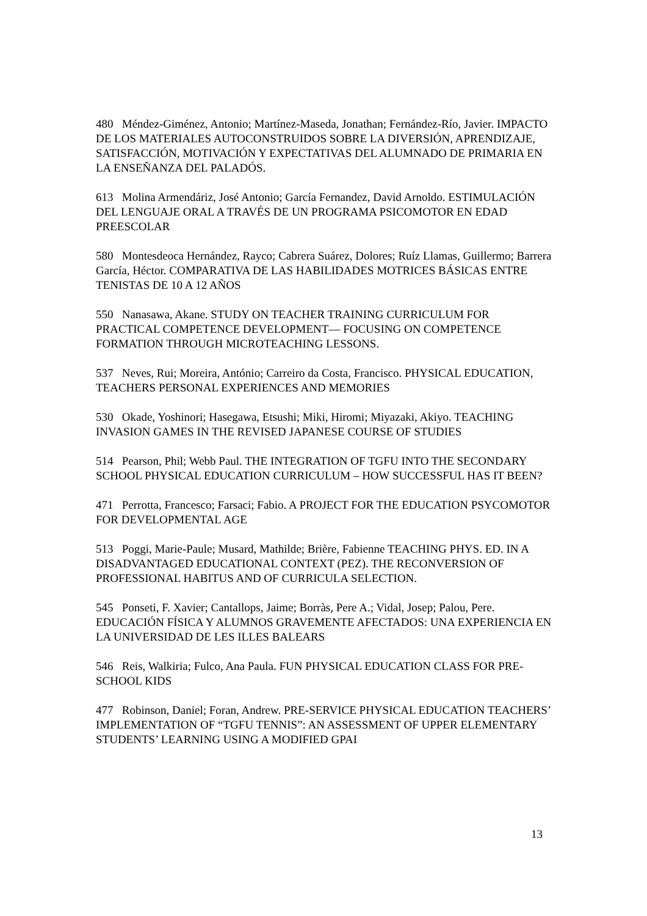480 Méndez-Giménez, Antonio; Martínez-Maseda, Jonathan; Fernández-Río, Javier. IMPACTO DE LOS MATERIALES AUTOCONSTRUIDOS SOBRE LA DIVERSIÓN, APRENDIZAJE, SATISFACCIÓN, MOTIVACIÓN Y EXPECTATIVAS DEL ALUMNADO DE PRIMARIA EN LA ENSEÑANZA DEL PALADÓS.
613 Molina Armendáriz, José Antonio; García Fernandez, David Arnoldo. ESTIMULACIÓN DEL LENGUAJE ORAL A TRAVÉS DE UN PROGRAMA PSICOMOTOR EN EDAD PREESCOLAR
580 Montesdeoca Hernández, Rayco; Cabrera Suárez, Dolores; Ruíz Llamas, Guillermo; Barrera García, Héctor. COMPARATIVA DE LAS HABILIDADES MOTRICES BÁSICAS ENTRE TENISTAS DE 10 A 12 AÑOS
550 Nanasawa, Akane. STUDY ON TEACHER TRAINING CURRICULUM FOR PRACTICAL COMPETENCE DEVELOPMENT— FOCUSING ON COMPETENCE FORMATION THROUGH MICROTEACHING LESSONS.
537 Neves, Rui; Moreira, António; Carreiro da Costa, Francisco. PHYSICAL EDUCATION, TEACHERS PERSONAL EXPERIENCES AND MEMORIES
530 Okade, Yoshinori; Hasegawa, Etsushi; Miki, Hiromi; Miyazaki, Akiyo. TEACHING INVASION GAMES IN THE REVISED JAPANESE COURSE OF STUDIES
514 Pearson, Phil; Webb Paul. THE INTEGRATION OF TGFU INTO THE SECONDARY SCHOOL PHYSICAL EDUCATION CURRICULUM – HOW SUCCESSFUL HAS IT BEEN?
471 Perrotta, Francesco; Farsaci; Fabio. A PROJECT FOR THE EDUCATION PSYCOMOTOR FOR DEVELOPMENTAL AGE
513 Poggi, Marie-Paule; Musard, Mathilde; Brière, Fabienne TEACHING PHYS. ED. IN A DISADVANTAGED EDUCATIONAL CONTEXT (PEZ). THE RECONVERSION OF PROFESSIONAL HABITUS AND OF CURRICULA SELECTION.
545 Ponseti, F. Xavier; Cantallops, Jaime; Borràs, Pere A.; Vidal, Josep; Palou, Pere. EDUCACIÓN FÍSICA Y ALUMNOS GRAVEMENTE AFECTADOS: UNA EXPERIENCIA EN LA UNIVERSIDAD DE LES ILLES BALEARS
546 Reis, Walkiria; Fulco, Ana Paula. FUN PHYSICAL EDUCATION CLASS FOR PRE-SCHOOL KIDS
477 Robinson, Daniel; Foran, Andrew. PRE-SERVICE PHYSICAL EDUCATION TEACHERS’ IMPLEMENTATION OF “TGFU TENNIS”: AN ASSESSMENT OF UPPER ELEMENTARY STUDENTS’ LEARNING USING A MODIFIED GPAI
13